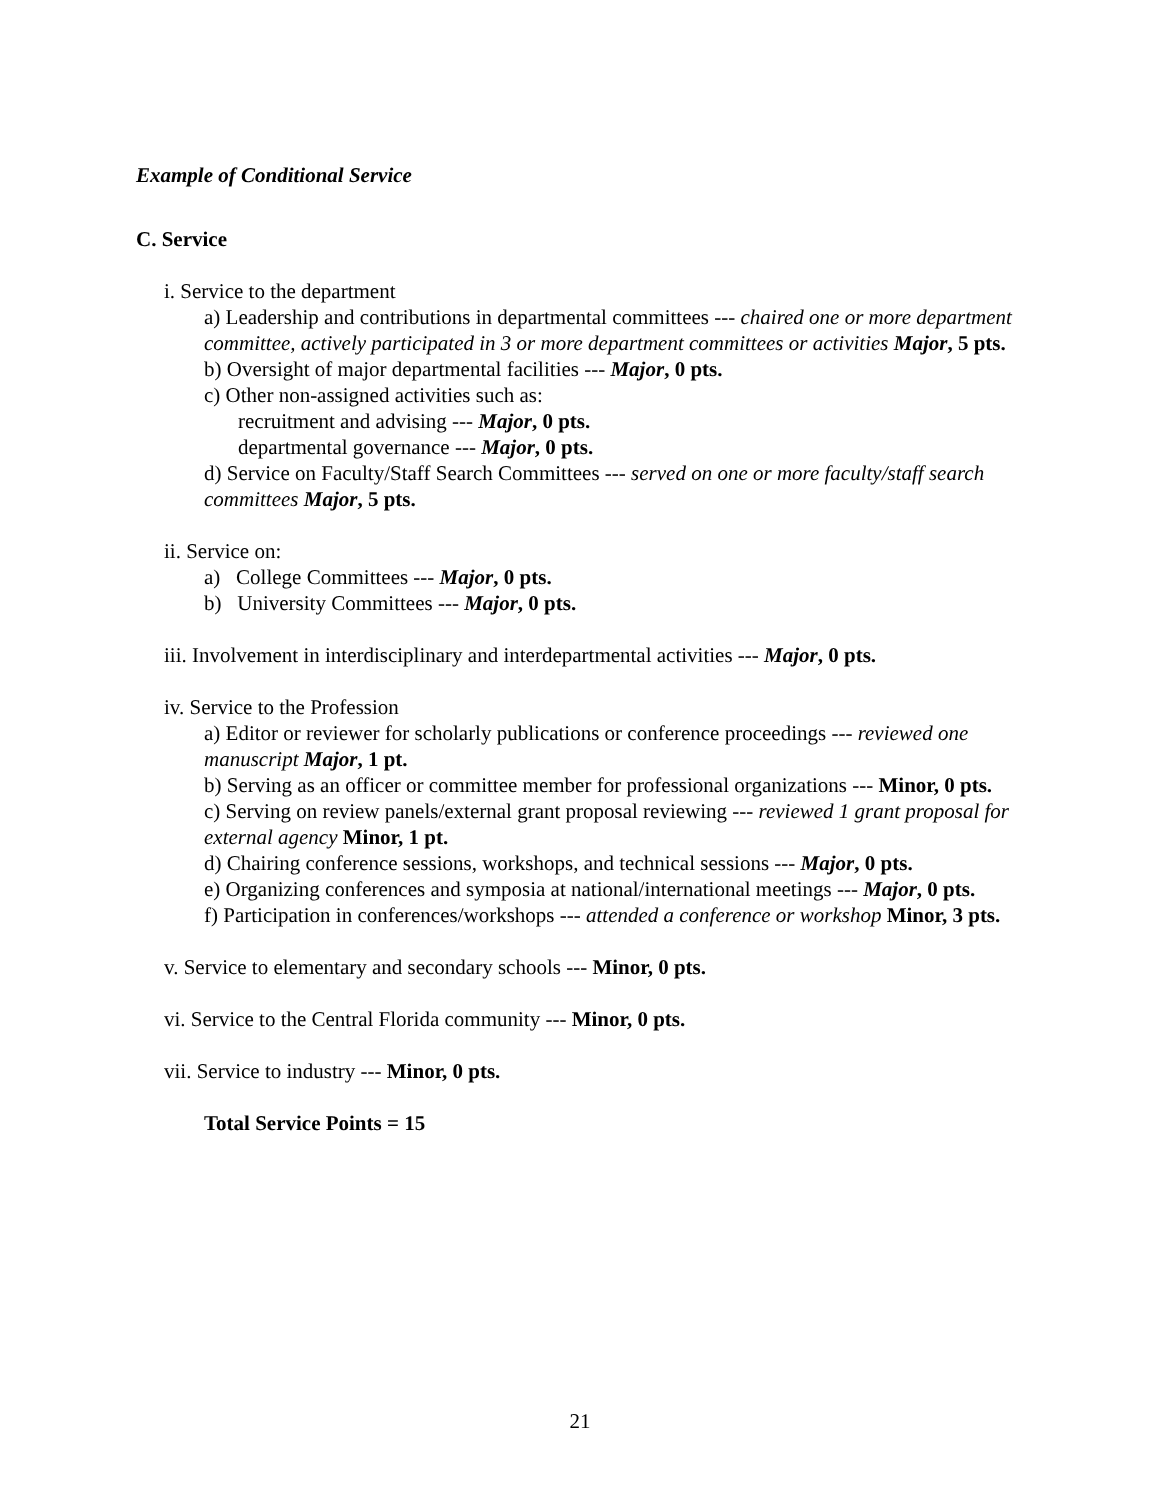Example of Conditional Service
C. Service
i. Service to the department
a) Leadership and contributions in departmental committees --- chaired one or more department committee, actively participated in 3 or more department committees or activities Major, 5 pts.
b) Oversight of major departmental facilities --- Major, 0 pts.
c) Other non-assigned activities such as:
recruitment and advising --- Major, 0 pts.
departmental governance --- Major, 0 pts.
d) Service on Faculty/Staff Search Committees --- served on one or more faculty/staff search committees Major, 5 pts.
ii. Service on:
a) College Committees --- Major, 0 pts.
b) University Committees --- Major, 0 pts.
iii. Involvement in interdisciplinary and interdepartmental activities --- Major, 0 pts.
iv. Service to the Profession
a) Editor or reviewer for scholarly publications or conference proceedings --- reviewed one manuscript Major, 1 pt.
b) Serving as an officer or committee member for professional organizations --- Minor, 0 pts.
c) Serving on review panels/external grant proposal reviewing --- reviewed 1 grant proposal for external agency Minor, 1 pt.
d) Chairing conference sessions, workshops, and technical sessions --- Major, 0 pts.
e) Organizing conferences and symposia at national/international meetings --- Major, 0 pts.
f) Participation in conferences/workshops --- attended a conference or workshop Minor, 3 pts.
v. Service to elementary and secondary schools --- Minor, 0 pts.
vi. Service to the Central Florida community --- Minor, 0 pts.
vii. Service to industry --- Minor, 0 pts.
Total Service Points = 15
21